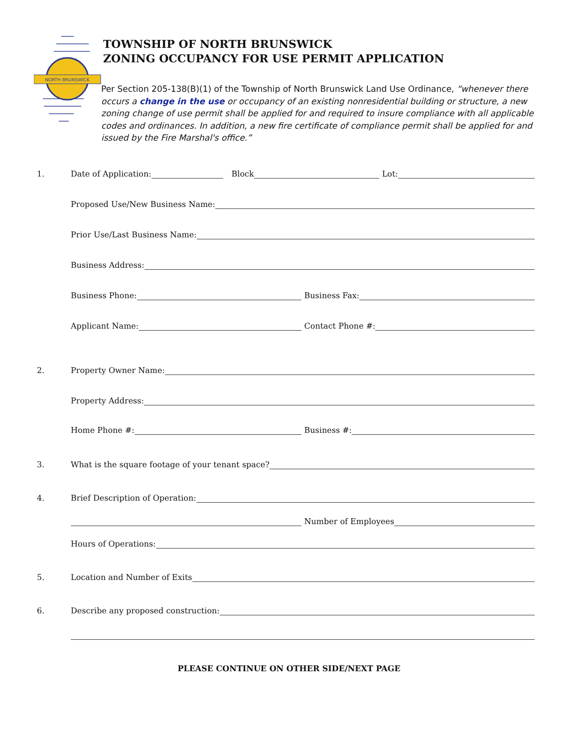NORTH BRUNSWICK
TOWNSHIP OF NORTH BRUNSWICK
ZONING OCCUPANCY FOR USE PERMIT APPLICATION
Per Section 205-138(B)(1) of the Township of North Brunswick Land Use Ordinance, “whenever there occurs a change in the use or occupancy of an existing nonresidential building or structure, a new zoning change of use permit shall be applied for and required to insure compliance with all applicable codes and ordinances. In addition, a new fire certificate of compliance permit shall be applied for and issued by the Fire Marshal's office.”
1.
Date of Application:
Block
Lot:
Proposed Use/New Business Name:
Prior Use/Last Business Name:
Business Address:
Business Phone:
Business Fax:
Applicant Name:
Contact Phone #:
2.
Property Owner Name:
Property Address:
Home Phone #:
Business #:
3.
What is the square footage of your tenant space?
4.
Brief Description of Operation:
Number of Employees
Hours of Operations:
5.
Location and Number of Exits
6.
Describe any proposed construction:
PLEASE CONTINUE ON OTHER SIDE/NEXT PAGE